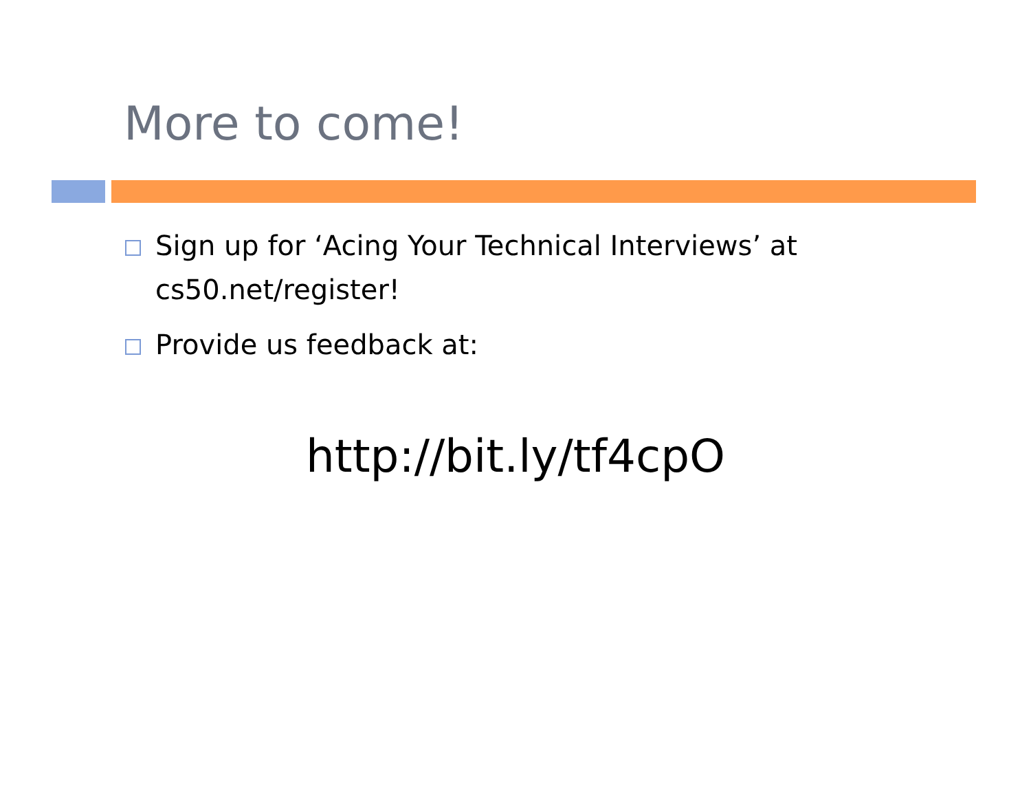More to come!
Sign up for ‘Acing Your Technical Interviews’ at cs50.net/register!
Provide us feedback at:
http://bit.ly/tf4cpO